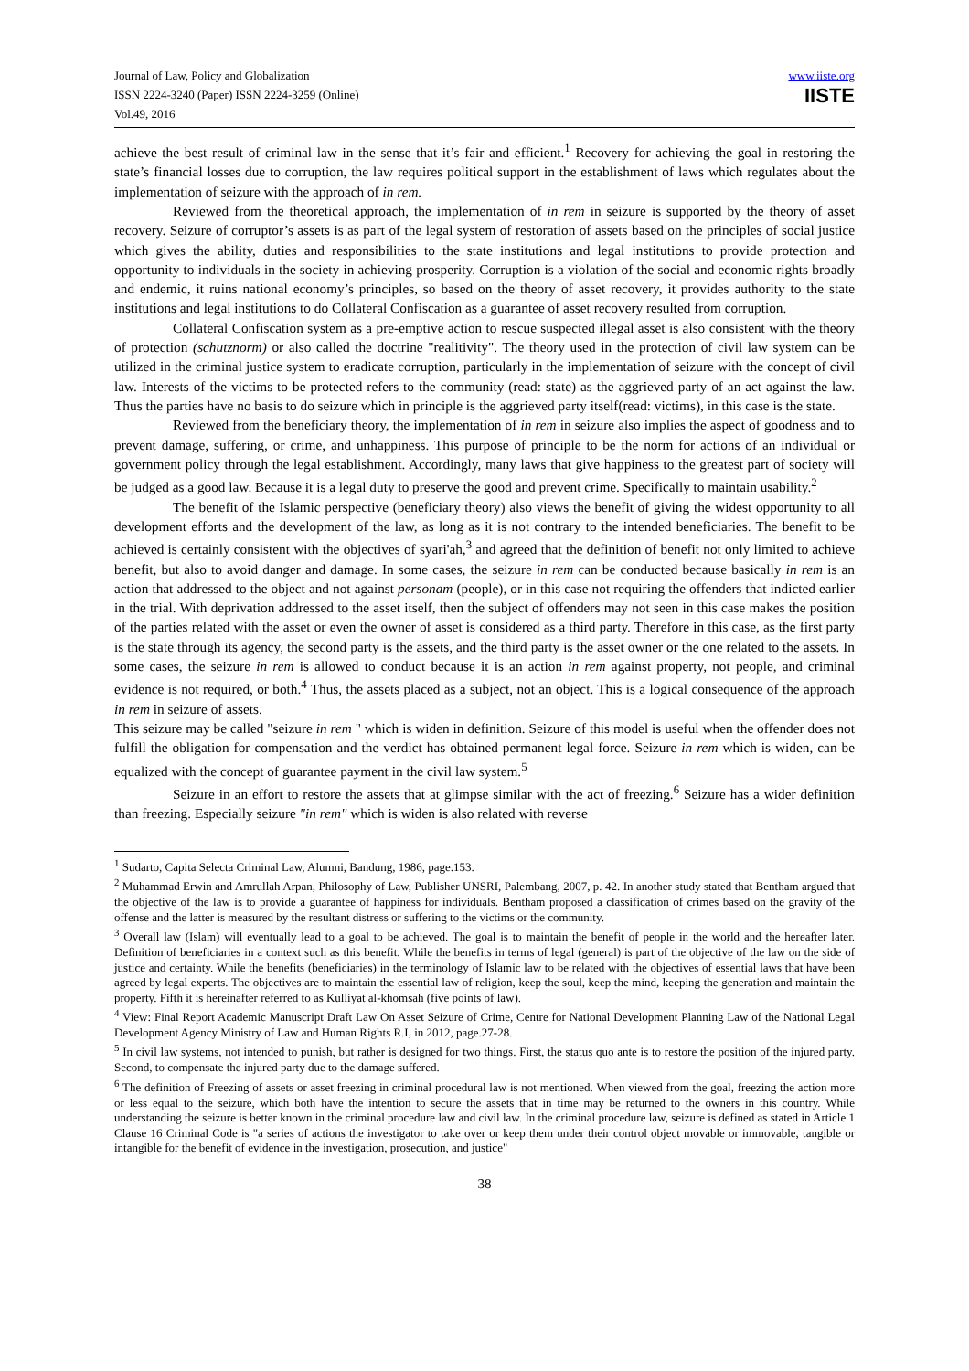Journal of Law, Policy and Globalization
ISSN 2224-3240 (Paper) ISSN 2224-3259 (Online)
Vol.49, 2016
www.iiste.org
IISTE
achieve the best result of criminal law in the sense that it’s fair and efficient.<sup>1</sup> Recovery for achieving the goal in restoring the state’s financial losses due to corruption, the law requires political support in the establishment of laws which regulates about the implementation of seizure with the approach of in rem.
Reviewed from the theoretical approach, the implementation of in rem in seizure is supported by the theory of asset recovery. Seizure of corruptor’s assets is as part of the legal system of restoration of assets based on the principles of social justice which gives the ability, duties and responsibilities to the state institutions and legal institutions to provide protection and opportunity to individuals in the society in achieving prosperity. Corruption is a violation of the social and economic rights broadly and endemic, it ruins national economy’s principles, so based on the theory of asset recovery, it provides authority to the state institutions and legal institutions to do Collateral Confiscation as a guarantee of asset recovery resulted from corruption.
Collateral Confiscation system as a pre-emptive action to rescue suspected illegal asset is also consistent with the theory of protection (schutznorm) or also called the doctrine "realitivity". The theory used in the protection of civil law system can be utilized in the criminal justice system to eradicate corruption, particularly in the implementation of seizure with the concept of civil law. Interests of the victims to be protected refers to the community (read: state) as the aggrieved party of an act against the law. Thus the parties have no basis to do seizure which in principle is the aggrieved party itself(read: victims), in this case is the state.
Reviewed from the beneficiary theory, the implementation of in rem in seizure also implies the aspect of goodness and to prevent damage, suffering, or crime, and unhappiness. This purpose of principle to be the norm for actions of an individual or government policy through the legal establishment. Accordingly, many laws that give happiness to the greatest part of society will be judged as a good law. Because it is a legal duty to preserve the good and prevent crime. Specifically to maintain usability.<sup>2</sup>
The benefit of the Islamic perspective (beneficiary theory) also views the benefit of giving the widest opportunity to all development efforts and the development of the law, as long as it is not contrary to the intended beneficiaries. The benefit to be achieved is certainly consistent with the objectives of syari'ah,<sup>3</sup> and agreed that the definition of benefit not only limited to achieve benefit, but also to avoid danger and damage. In some cases, the seizure in rem can be conducted because basically in rem is an action that addressed to the object and not against personam (people), or in this case not requiring the offenders that indicted earlier in the trial. With deprivation addressed to the asset itself, then the subject of offenders may not seen in this case makes the position of the parties related with the asset or even the owner of asset is considered as a third party. Therefore in this case, as the first party is the state through its agency, the second party is the assets, and the third party is the asset owner or the one related to the assets. In some cases, the seizure in rem is allowed to conduct because it is an action in rem against property, not people, and criminal evidence is not required, or both.<sup>4</sup> Thus, the assets placed as a subject, not an object. This is a logical consequence of the approach in rem in seizure of assets.
This seizure may be called "seizure in rem " which is widen in definition. Seizure of this model is useful when the offender does not fulfill the obligation for compensation and the verdict has obtained permanent legal force. Seizure in rem which is widen, can be equalized with the concept of guarantee payment in the civil law system.<sup>5</sup>
Seizure in an effort to restore the assets that at glimpse similar with the act of freezing.<sup>6</sup> Seizure has a wider definition than freezing. Especially seizure "in rem" which is widen is also related with reverse
<sup>1</sup> Sudarto, Capita Selecta Criminal Law, Alumni, Bandung, 1986, page.153.
<sup>2</sup> Muhammad Erwin and Amrullah Arpan, Philosophy of Law, Publisher UNSRI, Palembang, 2007, p. 42. In another study stated that Bentham argued that the objective of the law is to provide a guarantee of happiness for individuals. Bentham proposed a classification of crimes based on the gravity of the offense and the latter is measured by the resultant distress or suffering to the victims or the community.
<sup>3</sup> Overall law (Islam) will eventually lead to a goal to be achieved. The goal is to maintain the benefit of people in the world and the hereafter later. Definition of beneficiaries in a context such as this benefit. While the benefits in terms of legal (general) is part of the objective of the law on the side of justice and certainty. While the benefits (beneficiaries) in the terminology of Islamic law to be related with the objectives of essential laws that have been agreed by legal experts. The objectives are to maintain the essential law of religion, keep the soul, keep the mind, keeping the generation and maintain the property. Fifth it is hereinafter referred to as Kulliyat al-khomsah (five points of law).
<sup>4</sup> View: Final Report Academic Manuscript Draft Law On Asset Seizure of Crime, Centre for National Development Planning Law of the National Legal Development Agency Ministry of Law and Human Rights R.I, in 2012, page.27-28.
<sup>5</sup> In civil law systems, not intended to punish, but rather is designed for two things. First, the status quo ante is to restore the position of the injured party. Second, to compensate the injured party due to the damage suffered.
<sup>6</sup> The definition of Freezing of assets or asset freezing in criminal procedural law is not mentioned. When viewed from the goal, freezing the action more or less equal to the seizure, which both have the intention to secure the assets that in time may be returned to the owners in this country. While understanding the seizure is better known in the criminal procedure law and civil law. In the criminal procedure law, seizure is defined as stated in Article 1 Clause 16 Criminal Code is "a series of actions the investigator to take over or keep them under their control object movable or immovable, tangible or intangible for the benefit of evidence in the investigation, prosecution, and justice"
38